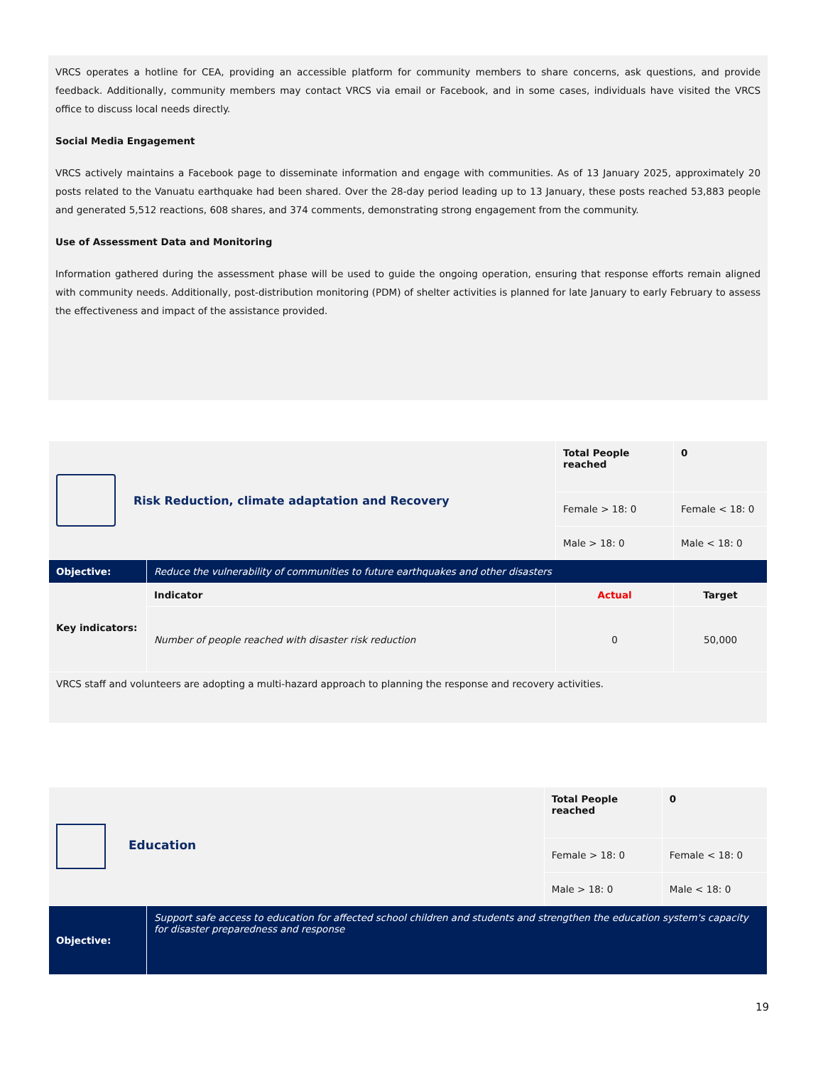VRCS operates a hotline for CEA, providing an accessible platform for community members to share concerns, ask questions, and provide feedback. Additionally, community members may contact VRCS via email or Facebook, and in some cases, individuals have visited the VRCS office to discuss local needs directly.
Social Media Engagement
VRCS actively maintains a Facebook page to disseminate information and engage with communities. As of 13 January 2025, approximately 20 posts related to the Vanuatu earthquake had been shared. Over the 28-day period leading up to 13 January, these posts reached 53,883 people and generated 5,512 reactions, 608 shares, and 374 comments, demonstrating strong engagement from the community.
Use of Assessment Data and Monitoring
Information gathered during the assessment phase will be used to guide the ongoing operation, ensuring that response efforts remain aligned with community needs. Additionally, post-distribution monitoring (PDM) of shelter activities is planned for late January to early February to assess the effectiveness and impact of the assistance provided.
| Risk Reduction, climate adaptation and Recovery | | Total People reached | 0 |
| | | Female > 18: 0 | Female < 18: 0 |
| | | Male > 18: 0 | Male < 18: 0 |
| Objective: | Reduce the vulnerability of communities to future earthquakes and other disasters | | |
| Key indicators: | Indicator | Actual | Target |
| | Number of people reached with disaster risk reduction | 0 | 50,000 |
| VRCS staff and volunteers are adopting a multi-hazard approach to planning the response and recovery activities. | | | |
| Education | | Total People reached | 0 |
| | | Female > 18: 0 | Female < 18: 0 |
| | | Male > 18: 0 | Male < 18: 0 |
| Objective: | Support safe access to education for affected school children and students and strengthen the education system's capacity for disaster preparedness and response | | |
19